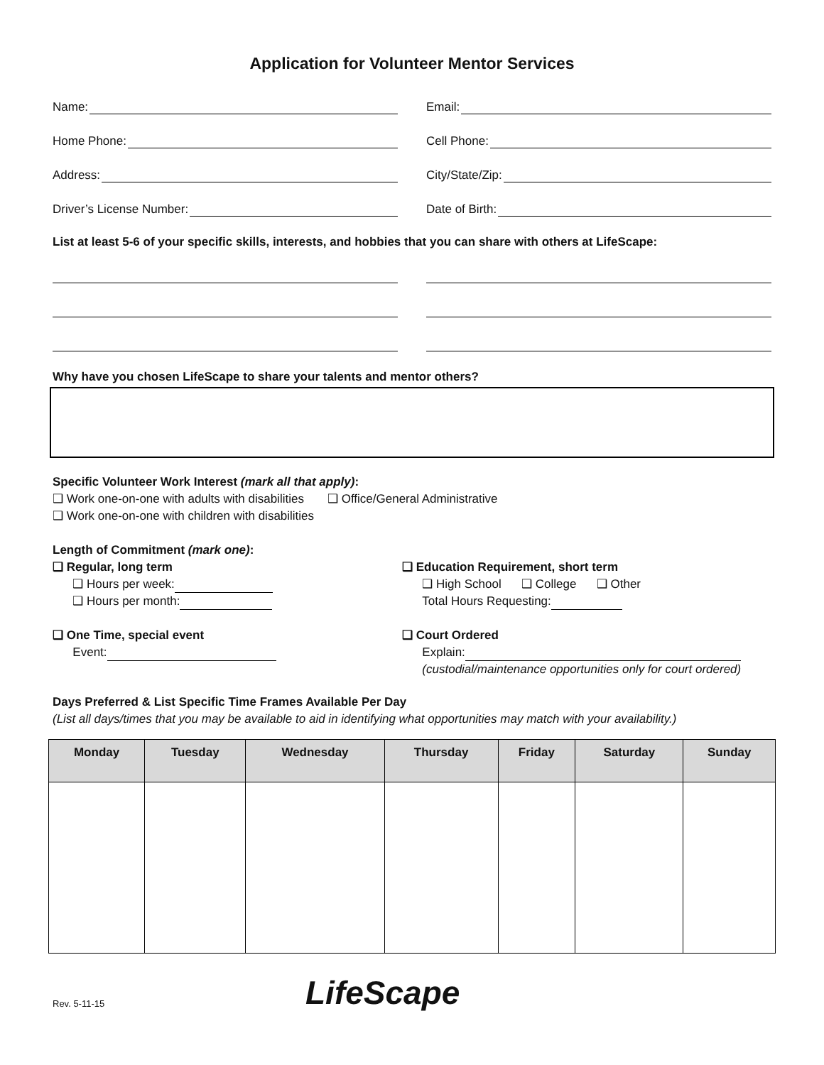Application for Volunteer Mentor Services
Name:
Email:
Home Phone:
Cell Phone:
Address:
City/State/Zip:
Driver’s License Number:
Date of Birth:
List at least 5-6 of your specific skills, interests, and hobbies that you can share with others at LifeScape:
Why have you chosen LifeScape to share your talents and mentor others?
Specific Volunteer Work Interest (mark all that apply):
❑ Work one-on-one with adults with disabilities ❑ Office/General Administrative
❑ Work one-on-one with children with disabilities
Length of Commitment (mark one):
❑ Regular, long term
❑ Hours per week:
❑ Hours per month:
❑ One Time, special event
Event:
❑ Education Requirement, short term
❑ High School ❑ College ❑ Other
Total Hours Requesting:
❑ Court Ordered
Explain:
(custodial/maintenance opportunities only for court ordered)
Days Preferred & List Specific Time Frames Available Per Day
(List all days/times that you may be available to aid in identifying what opportunities may match with your availability.)
| Monday | Tuesday | Wednesday | Thursday | Friday | Saturday | Sunday |
| --- | --- | --- | --- | --- | --- | --- |
Rev. 5-11-15 LifeScape